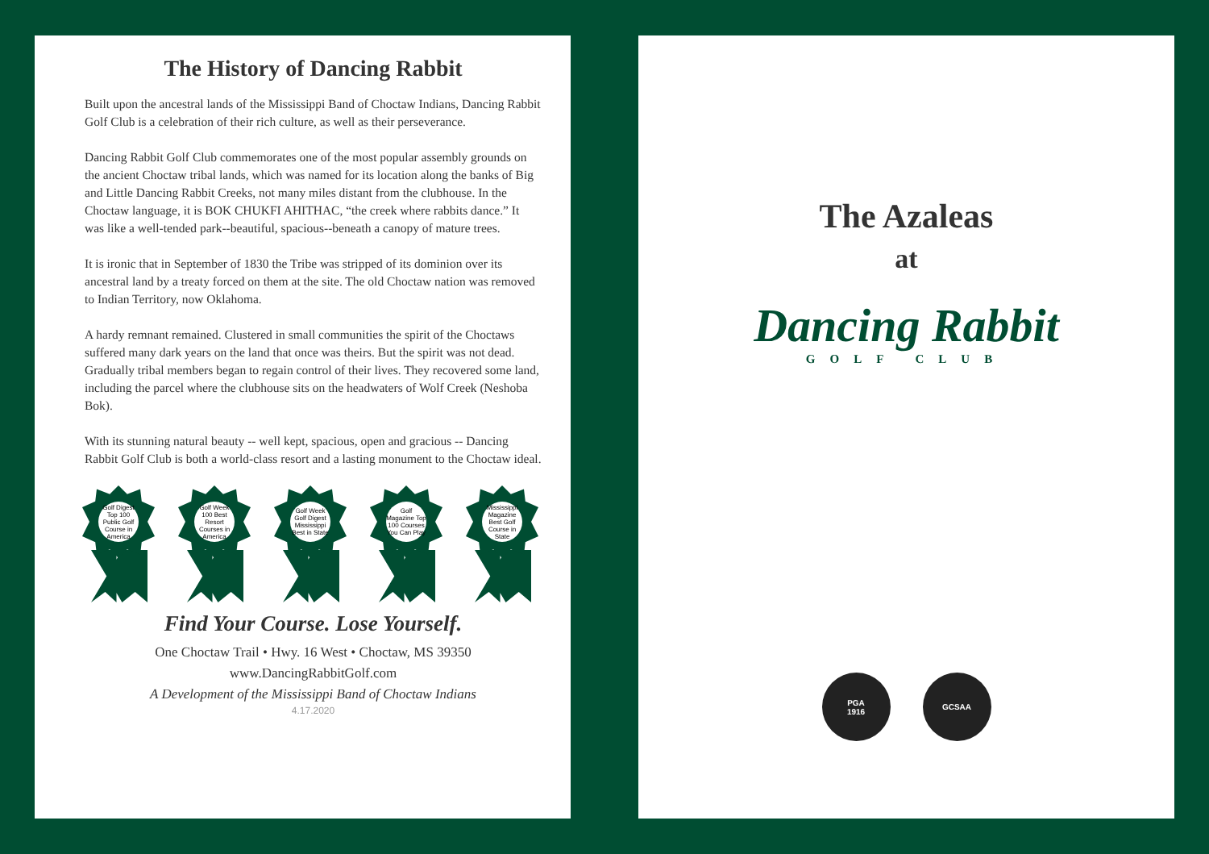The History of Dancing Rabbit
Built upon the ancestral lands of the Mississippi Band of Choctaw Indians, Dancing Rabbit Golf Club is a celebration of their rich culture, as well as their perseverance.
Dancing Rabbit Golf Club commemorates one of the most popular assembly grounds on the ancient Choctaw tribal lands, which was named for its location along the banks of Big and Little Dancing Rabbit Creeks, not many miles distant from the clubhouse. In the Choctaw language, it is BOK CHUKFI AHITHAC, “the creek where rabbits dance.” It was like a well-tended park--beautiful, spacious--beneath a canopy of mature trees.
It is ironic that in September of 1830 the Tribe was stripped of its dominion over its ancestral land by a treaty forced on them at the site. The old Choctaw nation was removed to Indian Territory, now Oklahoma.
A hardy remnant remained. Clustered in small communities the spirit of the Choctaws suffered many dark years on the land that once was theirs. But the spirit was not dead. Gradually tribal members began to regain control of their lives. They recovered some land, including the parcel where the clubhouse sits on the headwaters of Wolf Creek (Neshoba Bok).
With its stunning natural beauty -- well kept, spacious, open and gracious -- Dancing Rabbit Golf Club is both a world-class resort and a lasting monument to the Choctaw ideal.
Golf Digest Top 100 Public Golf Course in America
Golf Week 100 Best Resort Courses in America
Golf Week Golf Digest Mississippi Best in State
Golf Magazine Top 100 Courses You Can Play
Mississippi Magazine Best Golf Course in State
Find Your Course. Lose Yourself.
One Choctaw Trail • Hwy. 16 West • Choctaw, MS 39350
www.DancingRabbitGolf.com
A Development of the Mississippi Band of Choctaw Indians
4.17.2020
The Azaleas
at
Dancing Rabbit
GOLF CLUB
PGA
1916
GCSAA